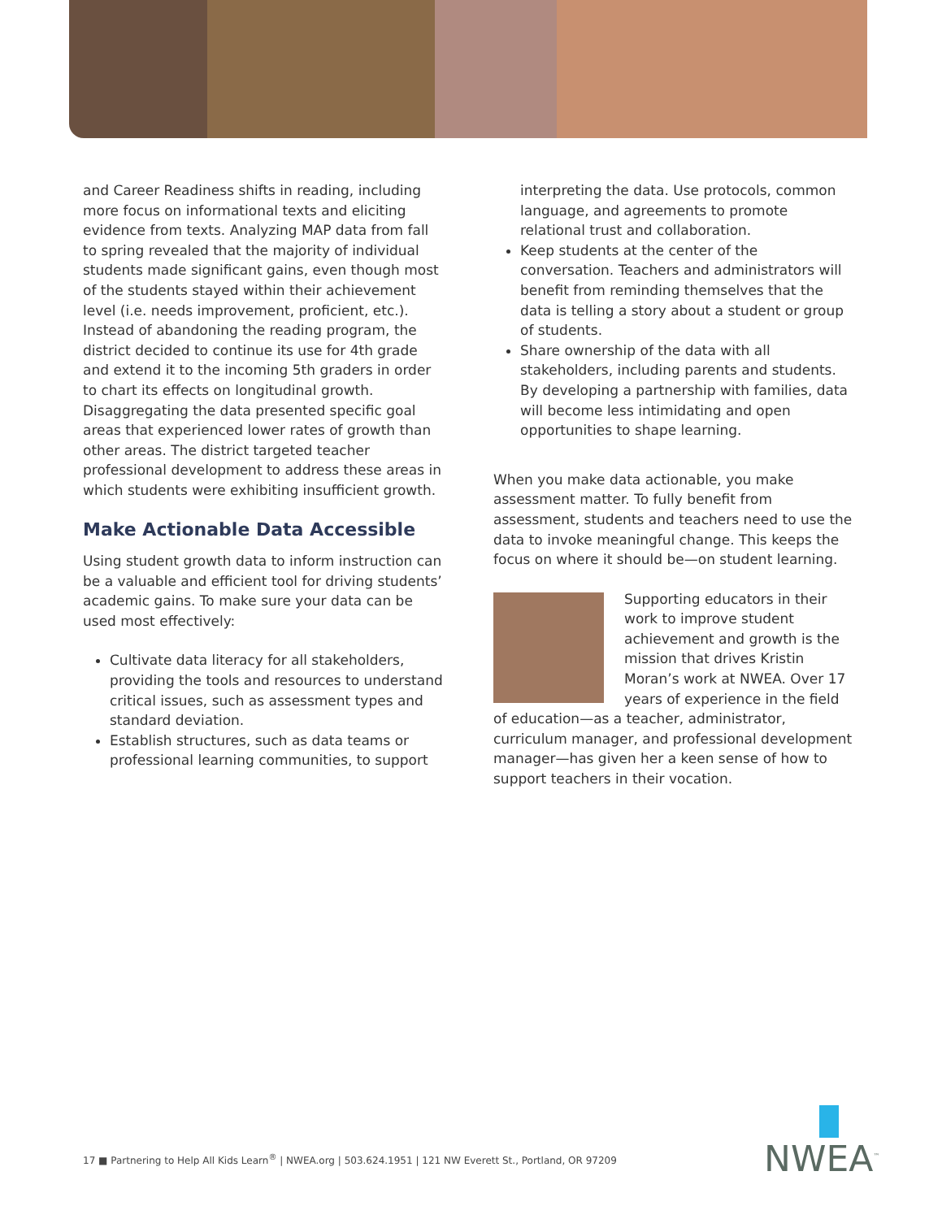and Career Readiness shifts in reading, including more focus on informational texts and eliciting evidence from texts. Analyzing MAP data from fall to spring revealed that the majority of individual students made significant gains, even though most of the students stayed within their achievement level (i.e. needs improvement, proficient, etc.). Instead of abandoning the reading program, the district decided to continue its use for 4th grade and extend it to the incoming 5th graders in order to chart its effects on longitudinal growth. Disaggregating the data presented specific goal areas that experienced lower rates of growth than other areas. The district targeted teacher professional development to address these areas in which students were exhibiting insufficient growth.
Make Actionable Data Accessible
Using student growth data to inform instruction can be a valuable and efficient tool for driving students’ academic gains. To make sure your data can be used most effectively:
Cultivate data literacy for all stakeholders, providing the tools and resources to understand critical issues, such as assessment types and standard deviation.
Establish structures, such as data teams or professional learning communities, to support
interpreting the data. Use protocols, common language, and agreements to promote relational trust and collaboration.
Keep students at the center of the conversation. Teachers and administrators will benefit from reminding themselves that the data is telling a story about a student or group of students.
Share ownership of the data with all stakeholders, including parents and students. By developing a partnership with families, data will become less intimidating and open opportunities to shape learning.
When you make data actionable, you make assessment matter. To fully benefit from assessment, students and teachers need to use the data to invoke meaningful change. This keeps the focus on where it should be—on student learning.
Supporting educators in their work to improve student achievement and growth is the mission that drives Kristin Moran’s work at NWEA. Over 17 years of experience in the field of education—as a teacher, administrator, curriculum manager, and professional development manager—has given her a keen sense of how to support teachers in their vocation.
17 ■ Partnering to Help All Kids Learn<sup>®</sup> | NWEA.org | 503.624.1951 | 121 NW Everett St., Portland, OR 97209
NWEA<sup>™</sup>